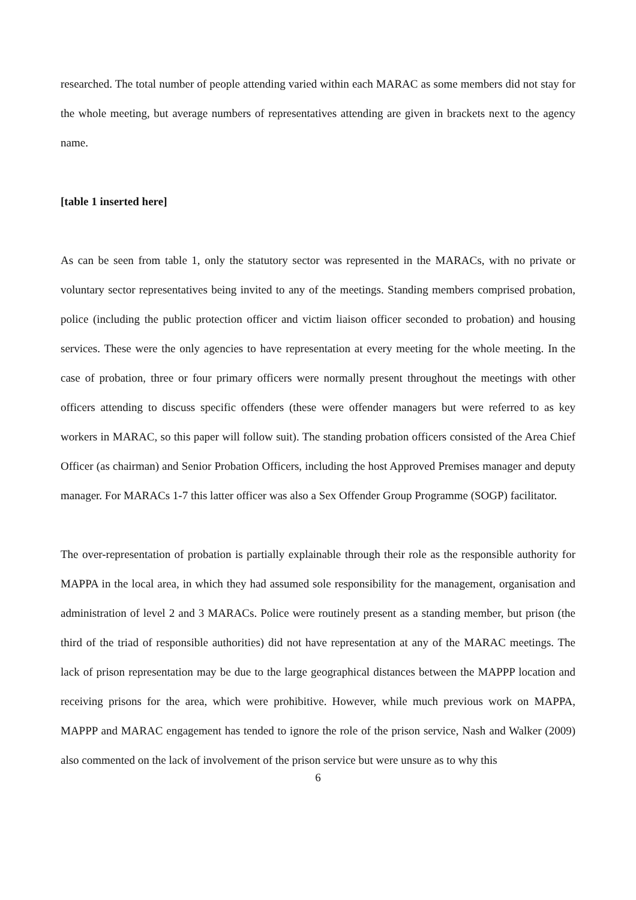researched. The total number of people attending varied within each MARAC as some members did not stay for the whole meeting, but average numbers of representatives attending are given in brackets next to the agency name.
[table 1 inserted here]
As can be seen from table 1, only the statutory sector was represented in the MARACs, with no private or voluntary sector representatives being invited to any of the meetings. Standing members comprised probation, police (including the public protection officer and victim liaison officer seconded to probation) and housing services. These were the only agencies to have representation at every meeting for the whole meeting. In the case of probation, three or four primary officers were normally present throughout the meetings with other officers attending to discuss specific offenders (these were offender managers but were referred to as key workers in MARAC, so this paper will follow suit). The standing probation officers consisted of the Area Chief Officer (as chairman) and Senior Probation Officers, including the host Approved Premises manager and deputy manager. For MARACs 1-7 this latter officer was also a Sex Offender Group Programme (SOGP) facilitator.
The over-representation of probation is partially explainable through their role as the responsible authority for MAPPA in the local area, in which they had assumed sole responsibility for the management, organisation and administration of level 2 and 3 MARACs. Police were routinely present as a standing member, but prison (the third of the triad of responsible authorities) did not have representation at any of the MARAC meetings. The lack of prison representation may be due to the large geographical distances between the MAPPP location and receiving prisons for the area, which were prohibitive. However, while much previous work on MAPPA, MAPPP and MARAC engagement has tended to ignore the role of the prison service, Nash and Walker (2009) also commented on the lack of involvement of the prison service but were unsure as to why this
6